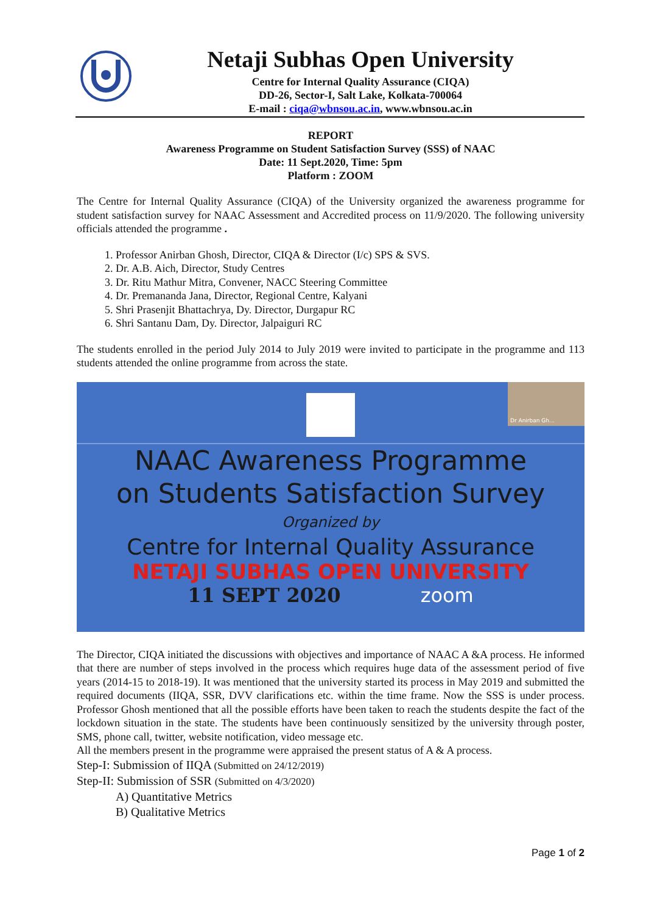Netaji Subhas Open University
Centre for Internal Quality Assurance (CIQA)
DD-26, Sector-I, Salt Lake, Kolkata-700064
E-mail : ciqa@wbnsou.ac.in, www.wbnsou.ac.in
REPORT
Awareness Programme on Student Satisfaction Survey (SSS) of NAAC
Date: 11 Sept.2020, Time: 5pm
Platform : ZOOM
The Centre for Internal Quality Assurance (CIQA) of the University organized the awareness programme for student satisfaction survey for NAAC Assessment and Accredited process on 11/9/2020. The following university officials attended the programme .
1. Professor Anirban Ghosh, Director, CIQA & Director (I/c) SPS & SVS.
2. Dr. A.B. Aich, Director, Study Centres
3. Dr. Ritu Mathur Mitra, Convener, NACC Steering Committee
4. Dr. Premananda Jana, Director, Regional Centre, Kalyani
5. Shri Prasenjit Bhattachrya, Dy. Director, Durgapur RC
6. Shri Santanu Dam, Dy. Director, Jalpaiguri RC
The students enrolled in the period July 2014 to July 2019 were invited to participate in the programme and 113 students attended the online programme from across the state.
Dr Anirban Gh...
NAAC Awareness Programme
on Students Satisfaction Survey
Organized by
Centre for Internal Quality Assurance
NETAJI SUBHAS OPEN UNIVERSITY
11 SEPT 2020 zoom
The Director, CIQA initiated the discussions with objectives and importance of NAAC A &A process. He informed that there are number of steps involved in the process which requires huge data of the assessment period of five years (2014-15 to 2018-19). It was mentioned that the university started its process in May 2019 and submitted the required documents (IIQA, SSR, DVV clarifications etc. within the time frame. Now the SSS is under process. Professor Ghosh mentioned that all the possible efforts have been taken to reach the students despite the fact of the lockdown situation in the state. The students have been continuously sensitized by the university through poster, SMS, phone call, twitter, website notification, video message etc.
All the members present in the programme were appraised the present status of A & A process.
Step-I: Submission of IIQA (Submitted on 24/12/2019)
Step-II: Submission of SSR (Submitted on 4/3/2020)
A) Quantitative Metrics
B) Qualitative Metrics
Page 1 of 2